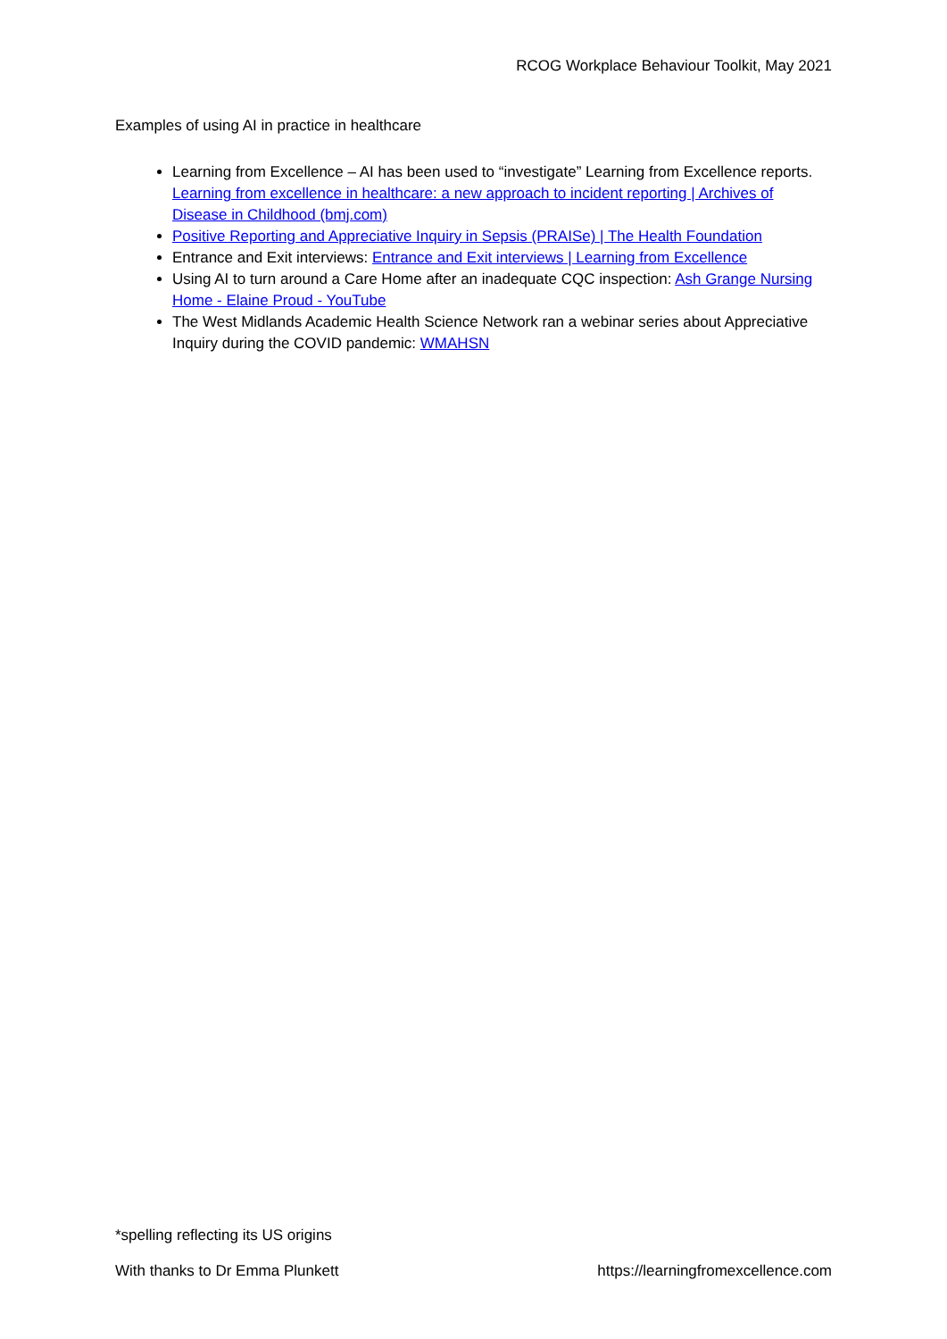RCOG Workplace Behaviour Toolkit, May 2021
Examples of using AI in practice in healthcare
Learning from Excellence – AI has been used to “investigate” Learning from Excellence reports. Learning from excellence in healthcare: a new approach to incident reporting | Archives of Disease in Childhood (bmj.com)
Positive Reporting and Appreciative Inquiry in Sepsis (PRAISe) | The Health Foundation
Entrance and Exit interviews: Entrance and Exit interviews | Learning from Excellence
Using AI to turn around a Care Home after an inadequate CQC inspection: Ash Grange Nursing Home - Elaine Proud - YouTube
The West Midlands Academic Health Science Network ran a webinar series about Appreciative Inquiry during the COVID pandemic: WMAHSN
*spelling reflecting its US origins
With thanks to Dr Emma Plunkett https://learningfromexcellence.com